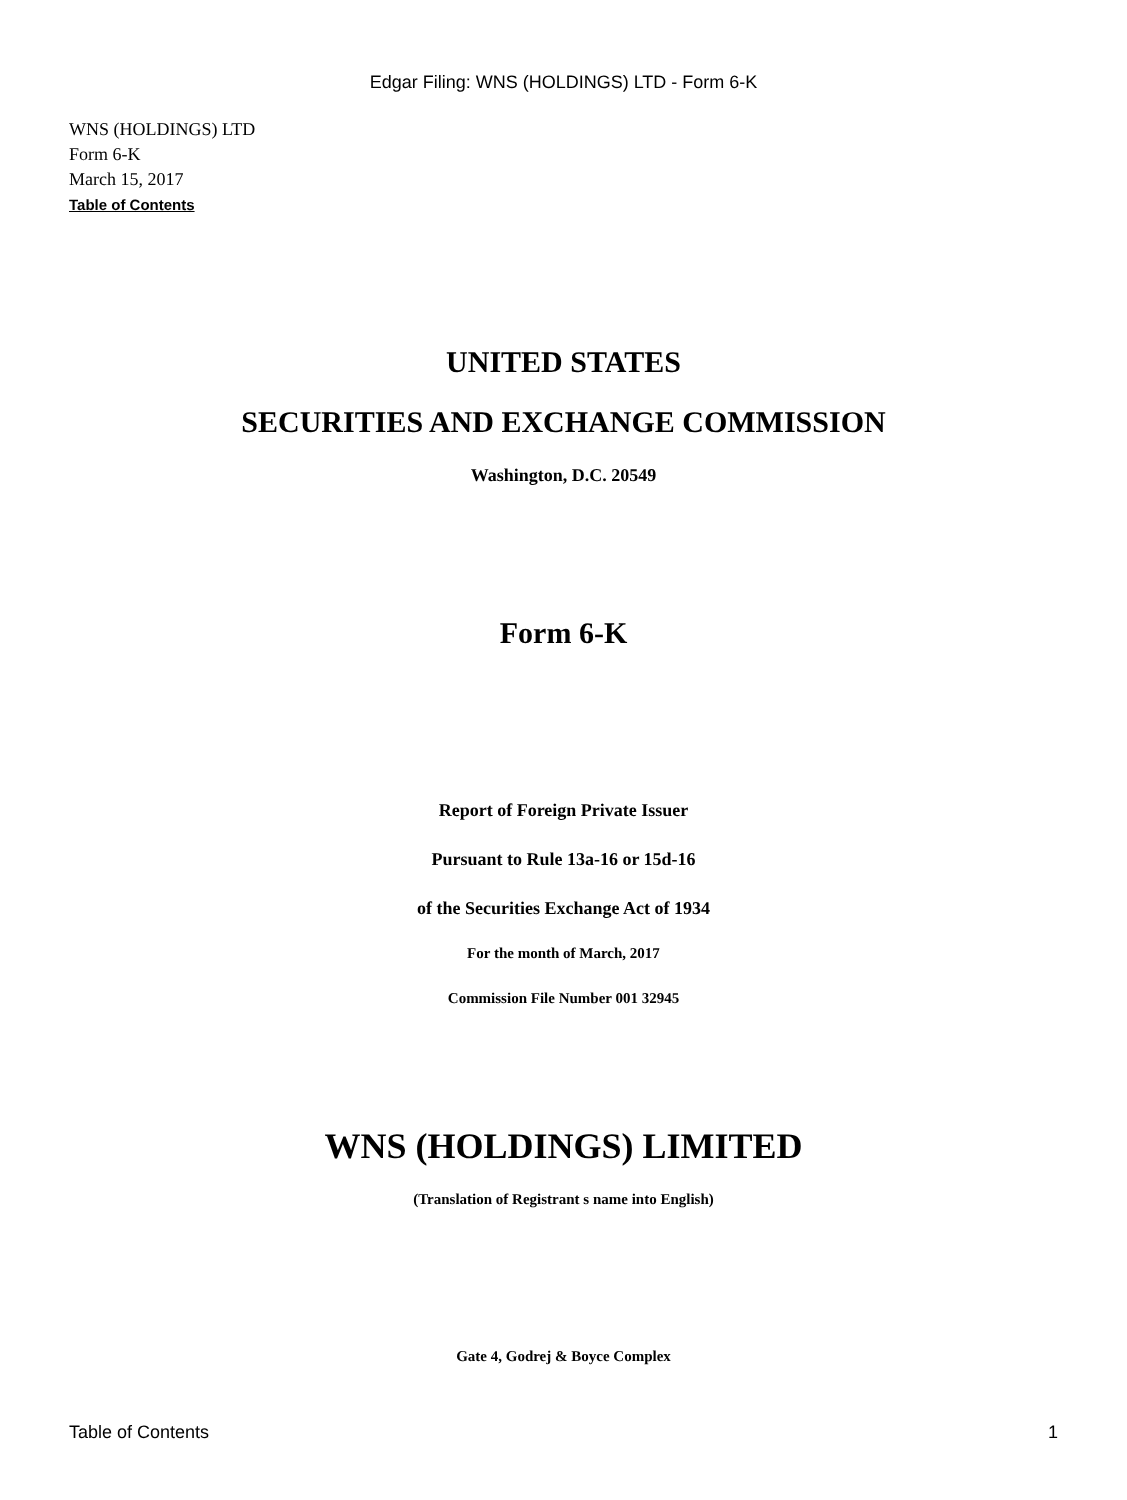Edgar Filing: WNS (HOLDINGS) LTD - Form 6-K
WNS (HOLDINGS) LTD
Form 6-K
March 15, 2017
Table of Contents
UNITED STATES
SECURITIES AND EXCHANGE COMMISSION
Washington, D.C. 20549
Form 6-K
Report of Foreign Private Issuer
Pursuant to Rule 13a-16 or 15d-16
of the Securities Exchange Act of 1934
For the month of March, 2017
Commission File Number 001 32945
WNS (HOLDINGS) LIMITED
(Translation of Registrant s name into English)
Gate 4, Godrej & Boyce Complex
Table of Contents 1